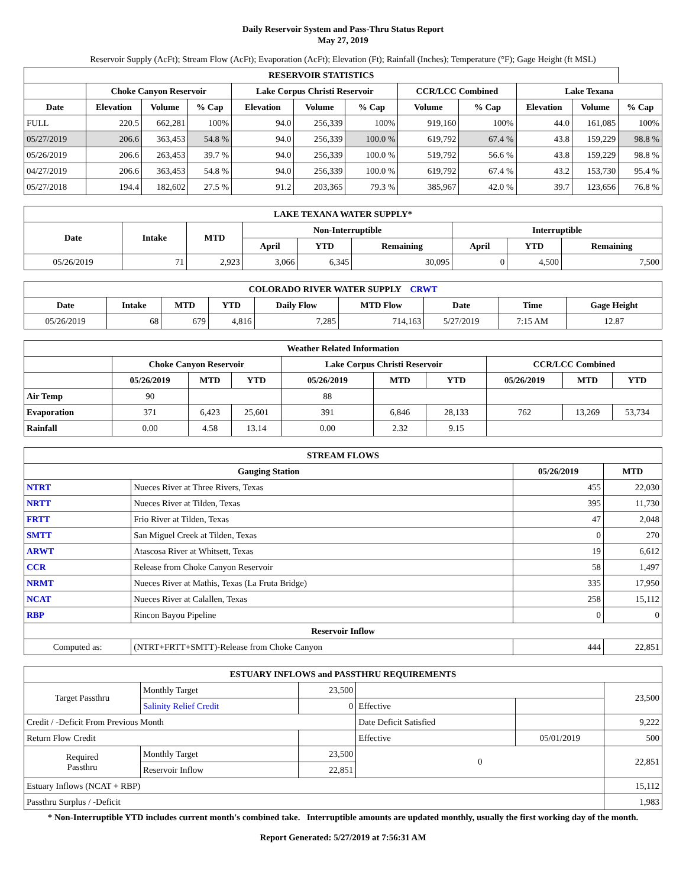Daily Reservoir System and Pass-Thru Status Report
May 27, 2019
Reservoir Supply (AcFt); Stream Flow (AcFt); Evaporation (AcFt); Elevation (Ft); Rainfall (Inches); Temperature (°F); Gage Height (ft MSL)
| RESERVOIR STATISTICS | | | | | | | | | | | |
| --- | --- | --- | --- | --- | --- | --- | --- | --- | --- | --- | --- |
| | Choke Canyon Reservoir | | | Lake Corpus Christi Reservoir | | | CCR/LCC Combined | | Lake Texana | | |
| Date | Elevation | Volume | % Cap | Elevation | Volume | % Cap | Volume | % Cap | Elevation | Volume | % Cap |
| FULL | 220.5 | 662,281 | 100% | 94.0 | 256,339 | 100% | 919,160 | 100% | 44.0 | 161,085 | 100% |
| 05/27/2019 | 206.6 | 363,453 | 54.8 % | 94.0 | 256,339 | 100.0 % | 619,792 | 67.4 % | 43.8 | 159,229 | 98.8 % |
| 05/26/2019 | 206.6 | 263,453 | 39.7 % | 94.0 | 256,339 | 100.0 % | 519,792 | 56.6 % | 43.8 | 159,229 | 98.8 % |
| 04/27/2019 | 206.6 | 363,453 | 54.8 % | 94.0 | 256,339 | 100.0 % | 619,792 | 67.4 % | 43.2 | 153,730 | 95.4 % |
| 05/27/2018 | 194.4 | 182,602 | 27.5 % | 91.2 | 203,365 | 79.3 % | 385,967 | 42.0 % | 39.7 | 123,656 | 76.8 % |
| LAKE TEXANA WATER SUPPLY* | | | | | | | | |
| --- | --- | --- | --- | --- | --- | --- | --- | --- |
| Date | Intake | MTD | Non-Interruptible | | | Interruptible | | |
| | | | April | YTD | Remaining | April | YTD | Remaining |
| 05/26/2019 | 71 | 2,923 | 3,066 | 6,345 | 30,095 | 0 | 4,500 | 7,500 |
| COLORADO RIVER WATER SUPPLY CRWT | | | | | | | | |
| --- | --- | --- | --- | --- | --- | --- | --- | --- |
| Date | Intake | MTD | YTD | Daily Flow | MTD Flow | Date | Time | Gage Height |
| 05/26/2019 | 68 | 679 | 4,816 | 7,285 | 714,163 | 5/27/2019 | 7:15 AM | 12.87 |
| Weather Related Information | | | | | | | | | |
| --- | --- | --- | --- | --- | --- | --- | --- | --- | --- |
| | Choke Canyon Reservoir | | | Lake Corpus Christi Reservoir | | | CCR/LCC Combined | | |
| | 05/26/2019 | MTD | YTD | 05/26/2019 | MTD | YTD | 05/26/2019 | MTD | YTD |
| Air Temp | 90 | | | 88 | | | | | |
| Evaporation | 371 | 6,423 | 25,601 | 391 | 6,846 | 28,133 | 762 | 13,269 | 53,734 |
| Rainfall | 0.00 | 4.58 | 13.14 | 0.00 | 2.32 | 9.15 | | | |
| STREAM FLOWS | | | |
| --- | --- | --- | --- |
| Gauging Station | | 05/26/2019 | MTD |
| NTRT | Nueces River at Three Rivers, Texas | 455 | 22,030 |
| NRTT | Nueces River at Tilden, Texas | 395 | 11,730 |
| FRTT | Frio River at Tilden, Texas | 47 | 2,048 |
| SMTT | San Miguel Creek at Tilden, Texas | 0 | 270 |
| ARWT | Atascosa River at Whitsett, Texas | 19 | 6,612 |
| CCR | Release from Choke Canyon Reservoir | 58 | 1,497 |
| NRMT | Nueces River at Mathis, Texas (La Fruta Bridge) | 335 | 17,950 |
| NCAT | Nueces River at Calallen, Texas | 258 | 15,112 |
| RBP | Rincon Bayou Pipeline | 0 | 0 |
| Reservoir Inflow | | | |
| Computed as: | (NTRT+FRTT+SMTT)-Release from Choke Canyon | 444 | 22,851 |
| ESTUARY INFLOWS and PASSTHRU REQUIREMENTS | | | | | |
| --- | --- | --- | --- | --- | --- |
| Target Passthru | Monthly Target | 23,500 | | | 23,500 |
| | Salinity Relief Credit | 0 | Effective | | |
| Credit / -Deficit From Previous Month | | | Date Deficit Satisfied | | 9,222 |
| Return Flow Credit | | | Effective | 05/01/2019 | 500 |
| Required Passthru | Monthly Target | 23,500 | 0 | | 22,851 |
| | Reservoir Inflow | 22,851 | | | |
| Estuary Inflows (NCAT + RBP) | | | | | 15,112 |
| Passthru Surplus / -Deficit | | | | | 1,983 |
* Non-Interruptible YTD includes current month's combined take. Interruptible amounts are updated monthly, usually the first working day of the month.
Report Generated: 5/27/2019 at 7:56:31 AM